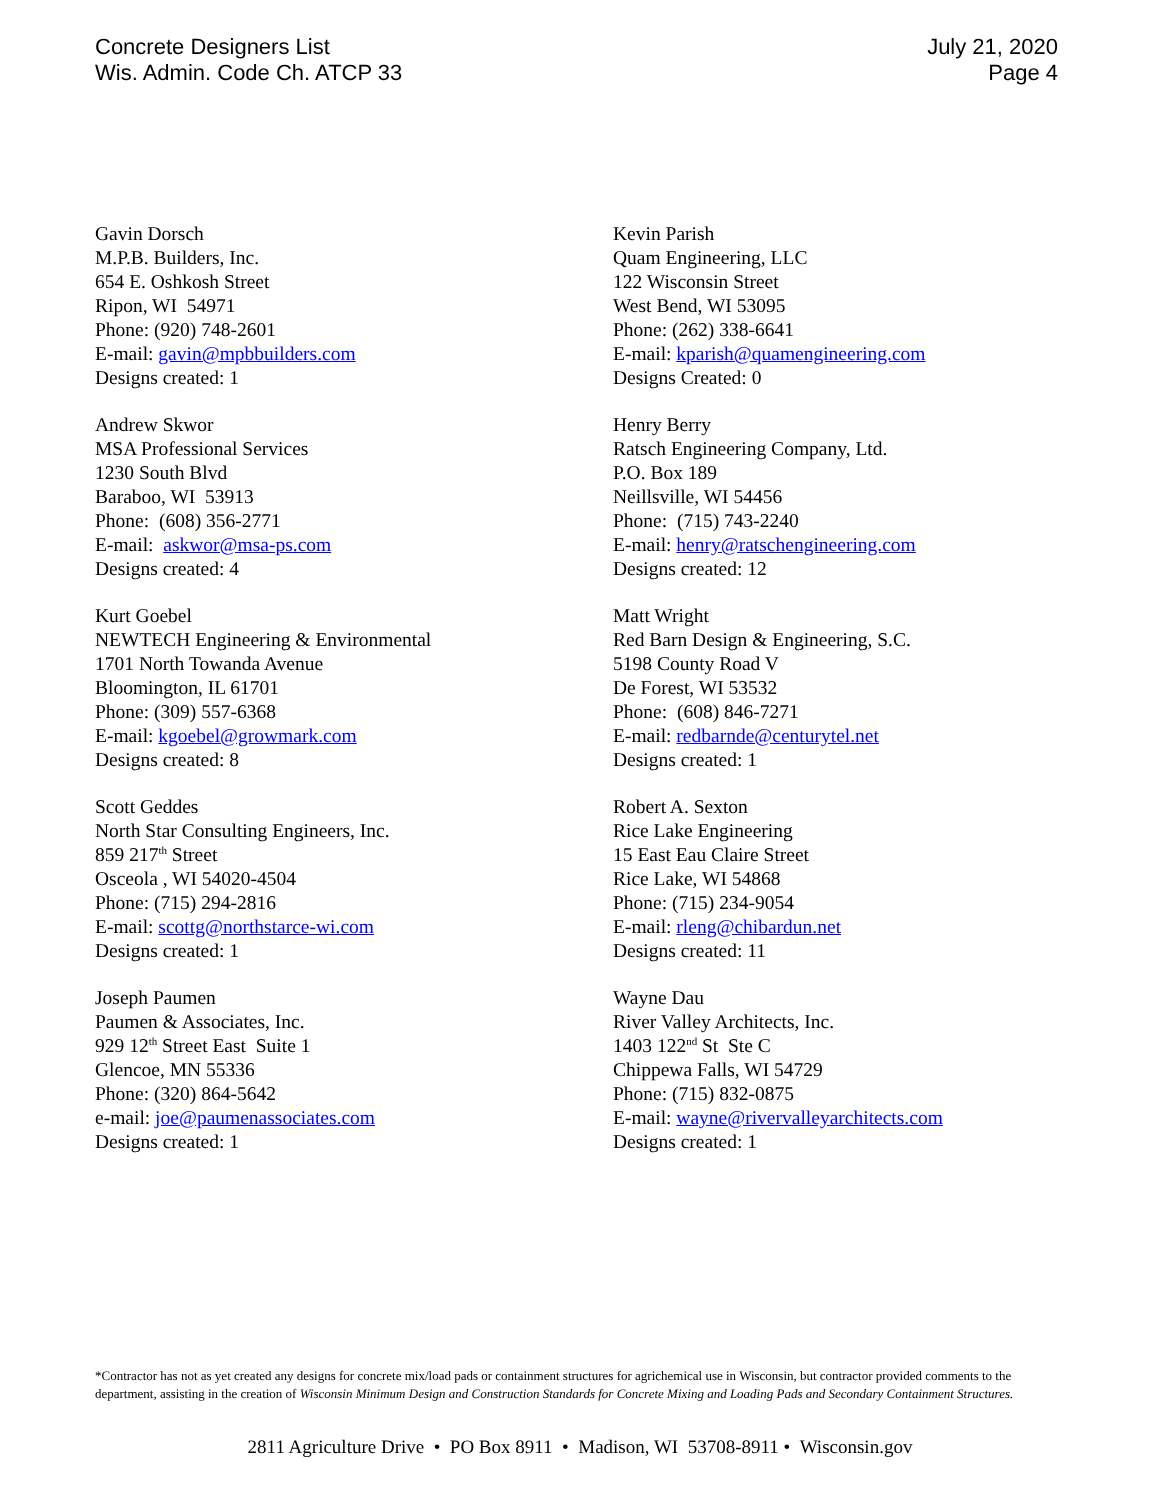Concrete Designers List
Wis. Admin. Code Ch. ATCP 33
July 21, 2020
Page 4
Gavin Dorsch
M.P.B. Builders, Inc.
654 E. Oshkosh Street
Ripon, WI 54971
Phone: (920) 748-2601
E-mail: gavin@mpbbuilders.com
Designs created: 1
Andrew Skwor
MSA Professional Services
1230 South Blvd
Baraboo, WI 53913
Phone: (608) 356-2771
E-mail: askwor@msa-ps.com
Designs created: 4
Kurt Goebel
NEWTECH Engineering & Environmental
1701 North Towanda Avenue
Bloomington, IL 61701
Phone: (309) 557-6368
E-mail: kgoebel@growmark.com
Designs created: 8
Scott Geddes
North Star Consulting Engineers, Inc.
859 217<sup>th</sup> Street
Osceola , WI 54020-4504
Phone: (715) 294-2816
E-mail: scottg@northstarce-wi.com
Designs created: 1
Joseph Paumen
Paumen & Associates, Inc.
929 12<sup>th</sup> Street East Suite 1
Glencoe, MN 55336
Phone: (320) 864-5642
e-mail: joe@paumenassociates.com
Designs created: 1
Kevin Parish
Quam Engineering, LLC
122 Wisconsin Street
West Bend, WI 53095
Phone: (262) 338-6641
E-mail: kparish@quamengineering.com
Designs Created: 0
Henry Berry
Ratsch Engineering Company, Ltd.
P.O. Box 189
Neillsville, WI 54456
Phone: (715) 743-2240
E-mail: henry@ratschengineering.com
Designs created: 12
Matt Wright
Red Barn Design & Engineering, S.C.
5198 County Road V
De Forest, WI 53532
Phone: (608) 846-7271
E-mail: redbarnde@centurytel.net
Designs created: 1
Robert A. Sexton
Rice Lake Engineering
15 East Eau Claire Street
Rice Lake, WI 54868
Phone: (715) 234-9054
E-mail: rleng@chibardun.net
Designs created: 11
Wayne Dau
River Valley Architects, Inc.
1403 122<sup>nd</sup> St Ste C
Chippewa Falls, WI 54729
Phone: (715) 832-0875
E-mail: wayne@rivervalleyarchitects.com
Designs created: 1
*Contractor has not as yet created any designs for concrete mix/load pads or containment structures for agrichemical use in Wisconsin, but contractor provided comments to the department, assisting in the creation of Wisconsin Minimum Design and Construction Standards for Concrete Mixing and Loading Pads and Secondary Containment Structures.
2811 Agriculture Drive • PO Box 8911 • Madison, WI 53708-8911 • Wisconsin.gov